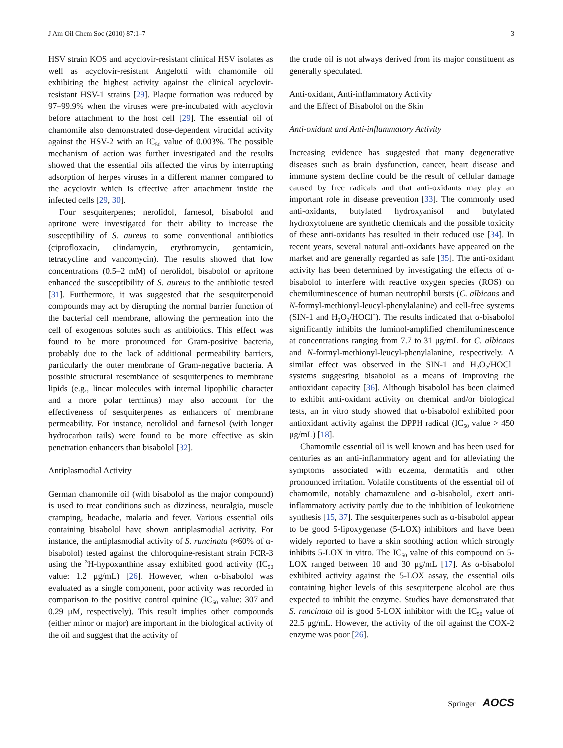J Am Oil Chem Soc (2010) 87:1–7 3
HSV strain KOS and acyclovir-resistant clinical HSV isolates as well as acyclovir-resistant Angelotti with chamomile oil exhibiting the highest activity against the clinical acyclovir-resistant HSV-1 strains [29]. Plaque formation was reduced by 97–99.9% when the viruses were pre-incubated with acyclovir before attachment to the host cell [29]. The essential oil of chamomile also demonstrated dose-dependent virucidal activity against the HSV-2 with an IC<sub>50</sub> value of 0.003%. The possible mechanism of action was further investigated and the results showed that the essential oils affected the virus by interrupting adsorption of herpes viruses in a different manner compared to the acyclovir which is effective after attachment inside the infected cells [29, 30].
Four sesquiterpenes; nerolidol, farnesol, bisabolol and apritone were investigated for their ability to increase the susceptibility of S. aureus to some conventional antibiotics (ciprofloxacin, clindamycin, erythromycin, gentamicin, tetracycline and vancomycin). The results showed that low concentrations (0.5–2 mM) of nerolidol, bisabolol or apritone enhanced the susceptibility of S. aureus to the antibiotic tested [31]. Furthermore, it was suggested that the sesquiterpenoid compounds may act by disrupting the normal barrier function of the bacterial cell membrane, allowing the permeation into the cell of exogenous solutes such as antibiotics. This effect was found to be more pronounced for Gram-positive bacteria, probably due to the lack of additional permeability barriers, particularly the outer membrane of Gram-negative bacteria. A possible structural resemblance of sesquiterpenes to membrane lipids (e.g., linear molecules with internal lipophilic character and a more polar terminus) may also account for the effectiveness of sesquiterpenes as enhancers of membrane permeability. For instance, nerolidol and farnesol (with longer hydrocarbon tails) were found to be more effective as skin penetration enhancers than bisabolol [32].
Antiplasmodial Activity
German chamomile oil (with bisabolol as the major compound) is used to treat conditions such as dizziness, neuralgia, muscle cramping, headache, malaria and fever. Various essential oils containing bisabolol have shown antiplasmodial activity. For instance, the antiplasmodial activity of S. runcinata (≈60% of α-bisabolol) tested against the chloroquine-resistant strain FCR-3 using the <sup>3</sup>H-hypoxanthine assay exhibited good activity (IC<sub>50</sub> value: 1.2 μg/mL) [26]. However, when α-bisabolol was evaluated as a single component, poor activity was recorded in comparison to the positive control quinine (IC<sub>50</sub> value: 307 and 0.29 μM, respectively). This result implies other compounds (either minor or major) are important in the biological activity of the oil and suggest that the activity of
the crude oil is not always derived from its major constituent as generally speculated.
Anti-oxidant, Anti-inflammatory Activity
and the Effect of Bisabolol on the Skin
Anti-oxidant and Anti-inflammatory Activity
Increasing evidence has suggested that many degenerative diseases such as brain dysfunction, cancer, heart disease and immune system decline could be the result of cellular damage caused by free radicals and that anti-oxidants may play an important role in disease prevention [33]. The commonly used anti-oxidants, butylated hydroxyanisol and butylated hydroxytoluene are synthetic chemicals and the possible toxicity of these anti-oxidants has resulted in their reduced use [34]. In recent years, several natural anti-oxidants have appeared on the market and are generally regarded as safe [35]. The anti-oxidant activity has been determined by investigating the effects of α-bisabolol to interfere with reactive oxygen species (ROS) on chemiluminescence of human neutrophil bursts (C. albicans and N-formyl-methionyl-leucyl-phenylalanine) and cell-free systems (SIN-1 and H<sub>2</sub>O<sub>2</sub>/HOCl<sup>−</sup>). The results indicated that α-bisabolol significantly inhibits the luminol-amplified chemiluminescence at concentrations ranging from 7.7 to 31 μg/mL for C. albicans and N-formyl-methionyl-leucyl-phenylalanine, respectively. A similar effect was observed in the SIN-1 and H<sub>2</sub>O<sub>2</sub>/HOCl<sup>−</sup> systems suggesting bisabolol as a means of improving the antioxidant capacity [36]. Although bisabolol has been claimed to exhibit anti-oxidant activity on chemical and/or biological tests, an in vitro study showed that α-bisabolol exhibited poor antioxidant activity against the DPPH radical (IC<sub>50</sub> value > 450 μg/mL) [18].
Chamomile essential oil is well known and has been used for centuries as an anti-inflammatory agent and for alleviating the symptoms associated with eczema, dermatitis and other pronounced irritation. Volatile constituents of the essential oil of chamomile, notably chamazulene and α-bisabolol, exert anti-inflammatory activity partly due to the inhibition of leukotriene synthesis [15, 37]. The sesquiterpenes such as α-bisabolol appear to be good 5-lipoxygenase (5-LOX) inhibitors and have been widely reported to have a skin soothing action which strongly inhibits 5-LOX in vitro. The IC<sub>50</sub> value of this compound on 5-LOX ranged between 10 and 30 μg/mL [17]. As α-bisabolol exhibited activity against the 5-LOX assay, the essential oils containing higher levels of this sesquiterpene alcohol are thus expected to inhibit the enzyme. Studies have demonstrated that S. runcinata oil is good 5-LOX inhibitor with the IC<sub>50</sub> value of 22.5 μg/mL. However, the activity of the oil against the COX-2 enzyme was poor [26].
Springer AOCS